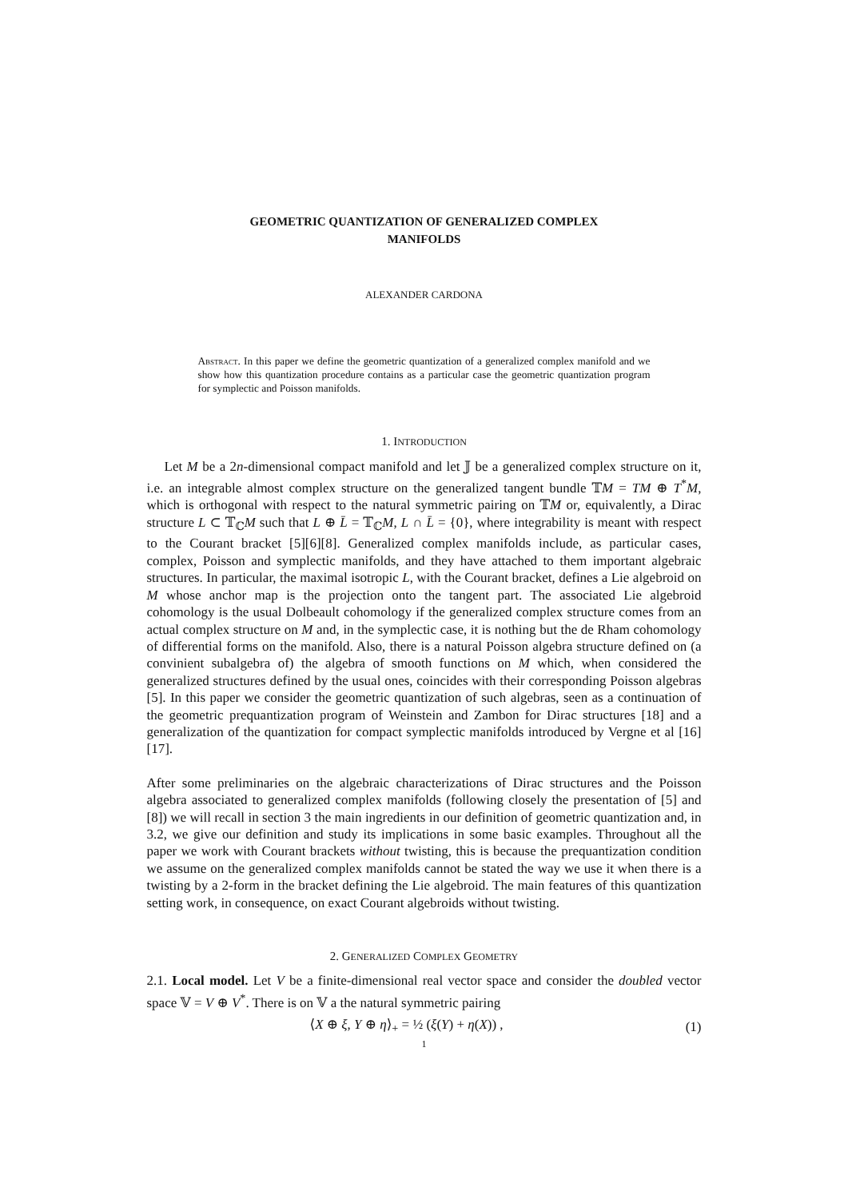GEOMETRIC QUANTIZATION OF GENERALIZED COMPLEX
MANIFOLDS
ALEXANDER CARDONA
Abstract. In this paper we define the geometric quantization of a generalized complex manifold and we show how this quantization procedure contains as a particular case the geometric quantization program for symplectic and Poisson manifolds.
1. INTRODUCTION
Let M be a 2n-dimensional compact manifold and let 𝕁 be a generalized complex structure on it, i.e. an integrable almost complex structure on the generalized tangent bundle 𝕋M = TM ⊕ T<sup>*</sup>M, which is orthogonal with respect to the natural symmetric pairing on 𝕋M or, equivalently, a Dirac structure L ⊂ 𝕋<sub>ℂ</sub>M such that L ⊕ L̄ = 𝕋<sub>ℂ</sub>M, L ∩ L̄ = {0}, where integrability is meant with respect to the Courant bracket [5][6][8]. Generalized complex manifolds include, as particular cases, complex, Poisson and symplectic manifolds, and they have attached to them important algebraic structures. In particular, the maximal isotropic L, with the Courant bracket, defines a Lie algebroid on M whose anchor map is the projection onto the tangent part. The associated Lie algebroid cohomology is the usual Dolbeault cohomology if the generalized complex structure comes from an actual complex structure on M and, in the symplectic case, it is nothing but the de Rham cohomology of differential forms on the manifold. Also, there is a natural Poisson algebra structure defined on (a convinient subalgebra of) the algebra of smooth functions on M which, when considered the generalized structures defined by the usual ones, coincides with their corresponding Poisson algebras [5]. In this paper we consider the geometric quantization of such algebras, seen as a continuation of the geometric prequantization program of Weinstein and Zambon for Dirac structures [18] and a generalization of the quantization for compact symplectic manifolds introduced by Vergne et al [16][17].
After some preliminaries on the algebraic characterizations of Dirac structures and the Poisson algebra associated to generalized complex manifolds (following closely the presentation of [5] and [8]) we will recall in section 3 the main ingredients in our definition of geometric quantization and, in 3.2, we give our definition and study its implications in some basic examples. Throughout all the paper we work with Courant brackets without twisting, this is because the prequantization condition we assume on the generalized complex manifolds cannot be stated the way we use it when there is a twisting by a 2-form in the bracket defining the Lie algebroid. The main features of this quantization setting work, in consequence, on exact Courant algebroids without twisting.
2. GENERALIZED COMPLEX GEOMETRY
2.1. Local model. Let V be a finite-dimensional real vector space and consider the doubled vector space 𝕍 = V ⊕ V<sup>*</sup>. There is on 𝕍 a the natural symmetric pairing
⟨X ⊕ ξ, Y ⊕ η⟩<sub>+</sub> = ½ (ξ(Y) + η(X)) , (1)
1